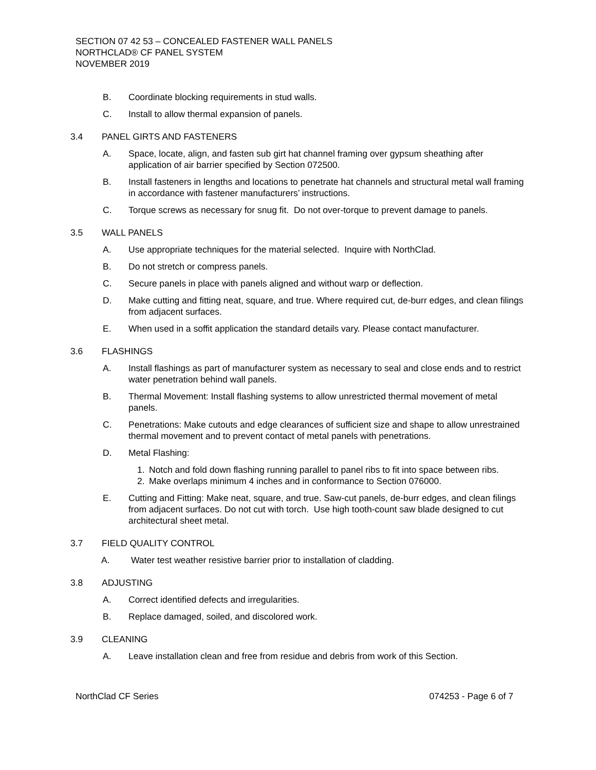SECTION 07 42 53 – CONCEALED FASTENER WALL PANELS
NORTHCLAD® CF PANEL SYSTEM
NOVEMBER 2019
B. Coordinate blocking requirements in stud walls.
C. Install to allow thermal expansion of panels.
3.4 PANEL GIRTS AND FASTENERS
A. Space, locate, align, and fasten sub girt hat channel framing over gypsum sheathing after application of air barrier specified by Section 072500.
B. Install fasteners in lengths and locations to penetrate hat channels and structural metal wall framing in accordance with fastener manufacturers’ instructions.
C. Torque screws as necessary for snug fit. Do not over-torque to prevent damage to panels.
3.5 WALL PANELS
A. Use appropriate techniques for the material selected. Inquire with NorthClad.
B. Do not stretch or compress panels.
C. Secure panels in place with panels aligned and without warp or deflection.
D. Make cutting and fitting neat, square, and true. Where required cut, de-burr edges, and clean filings from adjacent surfaces.
E. When used in a soffit application the standard details vary. Please contact manufacturer.
3.6 FLASHINGS
A. Install flashings as part of manufacturer system as necessary to seal and close ends and to restrict water penetration behind wall panels.
B. Thermal Movement: Install flashing systems to allow unrestricted thermal movement of metal panels.
C. Penetrations: Make cutouts and edge clearances of sufficient size and shape to allow unrestrained thermal movement and to prevent contact of metal panels with penetrations.
D. Metal Flashing:
1. Notch and fold down flashing running parallel to panel ribs to fit into space between ribs.
2. Make overlaps minimum 4 inches and in conformance to Section 076000.
E. Cutting and Fitting: Make neat, square, and true. Saw-cut panels, de-burr edges, and clean filings from adjacent surfaces. Do not cut with torch. Use high tooth-count saw blade designed to cut architectural sheet metal.
3.7 FIELD QUALITY CONTROL
A. Water test weather resistive barrier prior to installation of cladding.
3.8 ADJUSTING
A. Correct identified defects and irregularities.
B. Replace damaged, soiled, and discolored work.
3.9 CLEANING
A. Leave installation clean and free from residue and debris from work of this Section.
NorthClad CF Series 074253 - Page 6 of 7